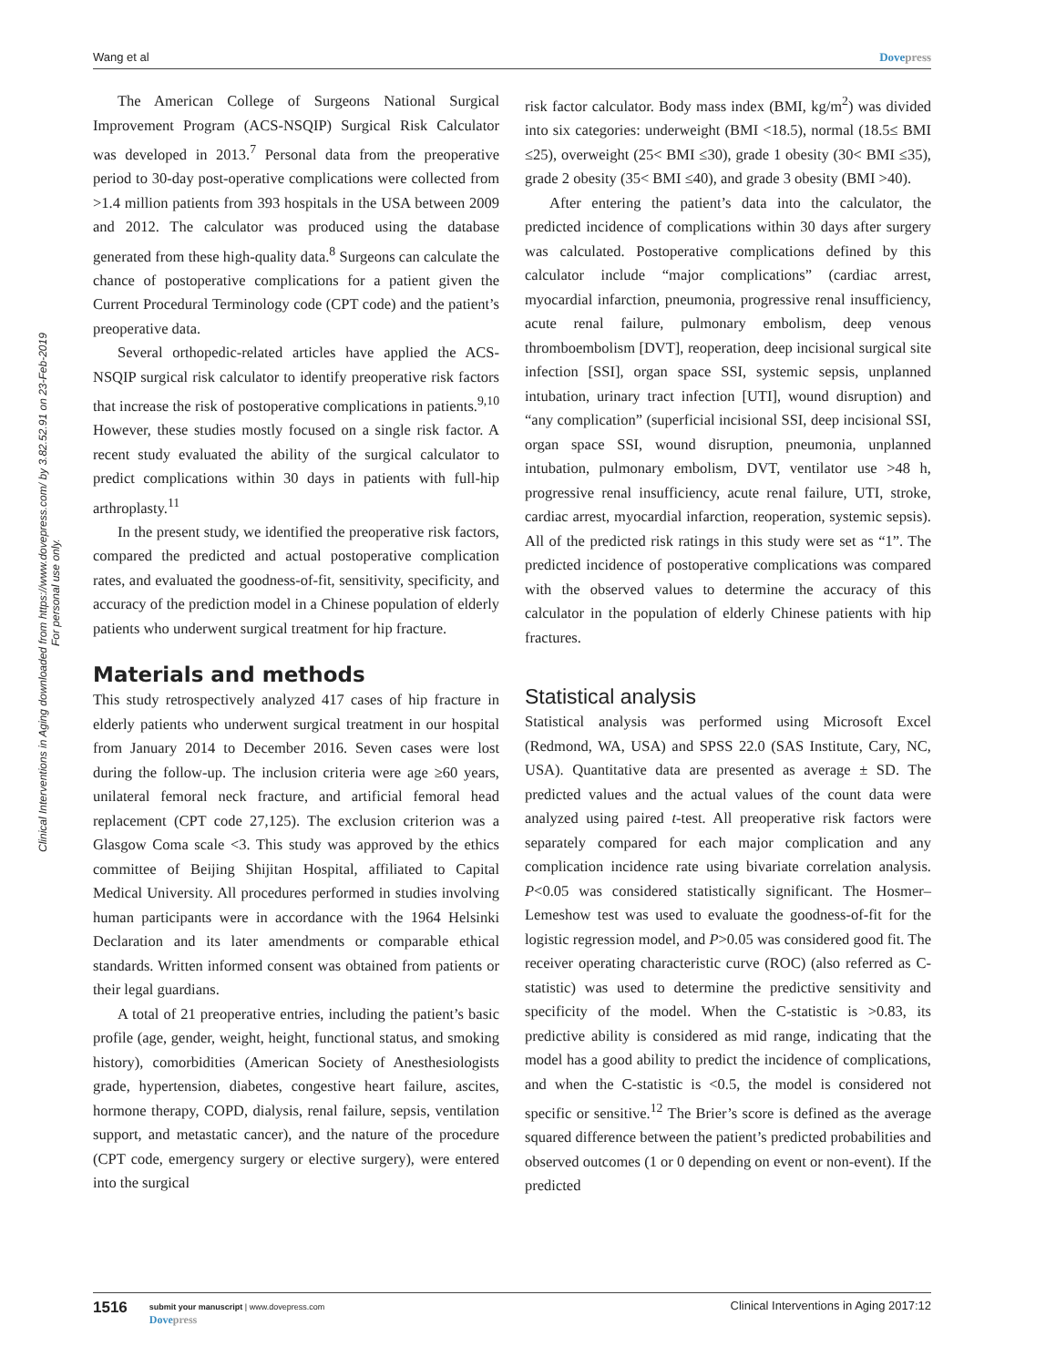Wang et al Dovepress
Clinical Interventions in Aging downloaded from https://www.dovepress.com/ by 3.82.52.91 on 23-Feb-2019
For personal use only.
The American College of Surgeons National Surgical Improvement Program (ACS-NSQIP) Surgical Risk Calculator was developed in 2013.<sup>7</sup> Personal data from the preoperative period to 30-day post-operative complications were collected from >1.4 million patients from 393 hospitals in the USA between 2009 and 2012. The calculator was produced using the database generated from these high-quality data.<sup>8</sup> Surgeons can calculate the chance of postoperative complications for a patient given the Current Procedural Terminology code (CPT code) and the patient’s preoperative data.
Several orthopedic-related articles have applied the ACS-NSQIP surgical risk calculator to identify preoperative risk factors that increase the risk of postoperative complications in patients.<sup>9,10</sup> However, these studies mostly focused on a single risk factor. A recent study evaluated the ability of the surgical calculator to predict complications within 30 days in patients with full-hip arthroplasty.<sup>11</sup>
In the present study, we identified the preoperative risk factors, compared the predicted and actual postoperative complication rates, and evaluated the goodness-of-fit, sensitivity, specificity, and accuracy of the prediction model in a Chinese population of elderly patients who underwent surgical treatment for hip fracture.
Materials and methods
This study retrospectively analyzed 417 cases of hip fracture in elderly patients who underwent surgical treatment in our hospital from January 2014 to December 2016. Seven cases were lost during the follow-up. The inclusion criteria were age ≥60 years, unilateral femoral neck fracture, and artificial femoral head replacement (CPT code 27,125). The exclusion criterion was a Glasgow Coma scale <3. This study was approved by the ethics committee of Beijing Shijitan Hospital, affiliated to Capital Medical University. All procedures performed in studies involving human participants were in accordance with the 1964 Helsinki Declaration and its later amendments or comparable ethical standards. Written informed consent was obtained from patients or their legal guardians.
A total of 21 preoperative entries, including the patient’s basic profile (age, gender, weight, height, functional status, and smoking history), comorbidities (American Society of Anesthesiologists grade, hypertension, diabetes, congestive heart failure, ascites, hormone therapy, COPD, dialysis, renal failure, sepsis, ventilation support, and metastatic cancer), and the nature of the procedure (CPT code, emergency surgery or elective surgery), were entered into the surgical
risk factor calculator. Body mass index (BMI, kg/m<sup>2</sup>) was divided into six categories: underweight (BMI <18.5), normal (18.5≤ BMI ≤25), overweight (25< BMI ≤30), grade 1 obesity (30< BMI ≤35), grade 2 obesity (35< BMI ≤40), and grade 3 obesity (BMI >40).
After entering the patient’s data into the calculator, the predicted incidence of complications within 30 days after surgery was calculated. Postoperative complications defined by this calculator include “major complications” (cardiac arrest, myocardial infarction, pneumonia, progressive renal insufficiency, acute renal failure, pulmonary embolism, deep venous thromboembolism [DVT], reoperation, deep incisional surgical site infection [SSI], organ space SSI, systemic sepsis, unplanned intubation, urinary tract infection [UTI], wound disruption) and “any complication” (superficial incisional SSI, deep incisional SSI, organ space SSI, wound disruption, pneumonia, unplanned intubation, pulmonary embolism, DVT, ventilator use >48 h, progressive renal insufficiency, acute renal failure, UTI, stroke, cardiac arrest, myocardial infarction, reoperation, systemic sepsis). All of the predicted risk ratings in this study were set as “1”. The predicted incidence of postoperative complications was compared with the observed values to determine the accuracy of this calculator in the population of elderly Chinese patients with hip fractures.
Statistical analysis
Statistical analysis was performed using Microsoft Excel (Redmond, WA, USA) and SPSS 22.0 (SAS Institute, Cary, NC, USA). Quantitative data are presented as average ± SD. The predicted values and the actual values of the count data were analyzed using paired t-test. All preoperative risk factors were separately compared for each major complication and any complication incidence rate using bivariate correlation analysis. P<0.05 was considered statistically significant. The Hosmer–Lemeshow test was used to evaluate the goodness-of-fit for the logistic regression model, and P>0.05 was considered good fit. The receiver operating characteristic curve (ROC) (also referred as C-statistic) was used to determine the predictive sensitivity and specificity of the model. When the C-statistic is >0.83, its predictive ability is considered as mid range, indicating that the model has a good ability to predict the incidence of complications, and when the C-statistic is <0.5, the model is considered not specific or sensitive.<sup>12</sup> The Brier’s score is defined as the average squared difference between the patient’s predicted probabilities and observed outcomes (1 or 0 depending on event or non-event). If the predicted
1516
submit your manuscript | www.dovepress.com
Dovepress
Clinical Interventions in Aging 2017:12